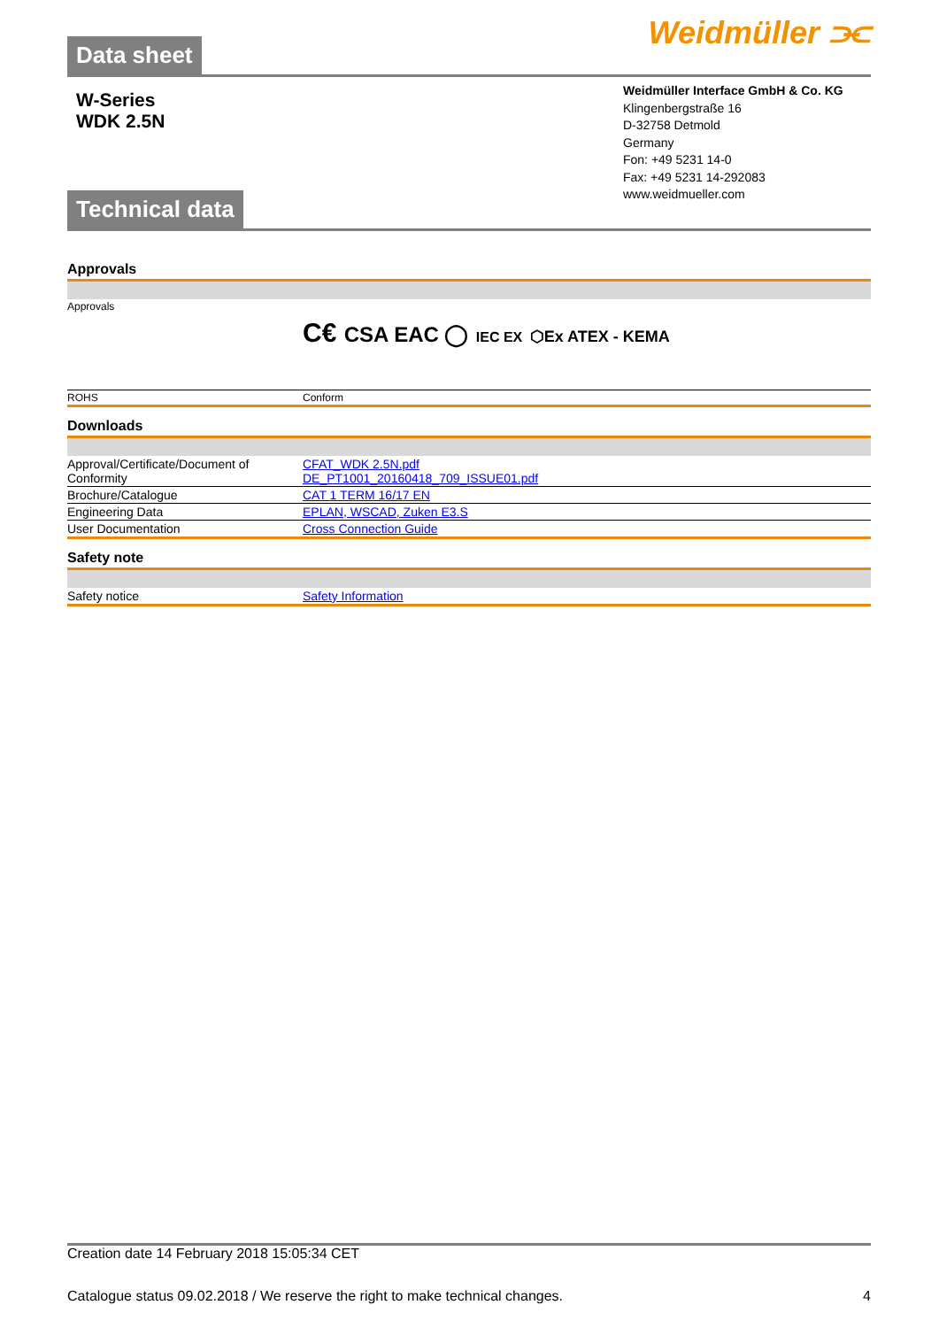Data sheet Weidmüller ⫘
W-Series
WDK 2.5N
Technical data
Weidmüller Interface GmbH & Co. KG
Klingenbergstraße 16
D-32758 Detmold
Germany
Fon: +49 5231 14-0
Fax: +49 5231 14-292083
www.weidmueller.com
Approvals
| Approvals | C€ CSA EAC ◯ IEC EX ⬡Ex ATEX - KEMA |
| ROHS | Conform |
Downloads
| Approval/Certificate/Document of Conformity | CFAT_WDK 2.5N.pdf DE_PT1001_20160418_709_ISSUE01.pdf |
| Brochure/Catalogue | CAT 1 TERM 16/17 EN |
| Engineering Data | EPLAN, WSCAD, Zuken E3.S |
| User Documentation | Cross Connection Guide |
Safety note
| Safety notice | Safety Information |
Creation date 14 February 2018 15:05:34 CET
Catalogue status 09.02.2018 / We reserve the right to make technical changes. 4